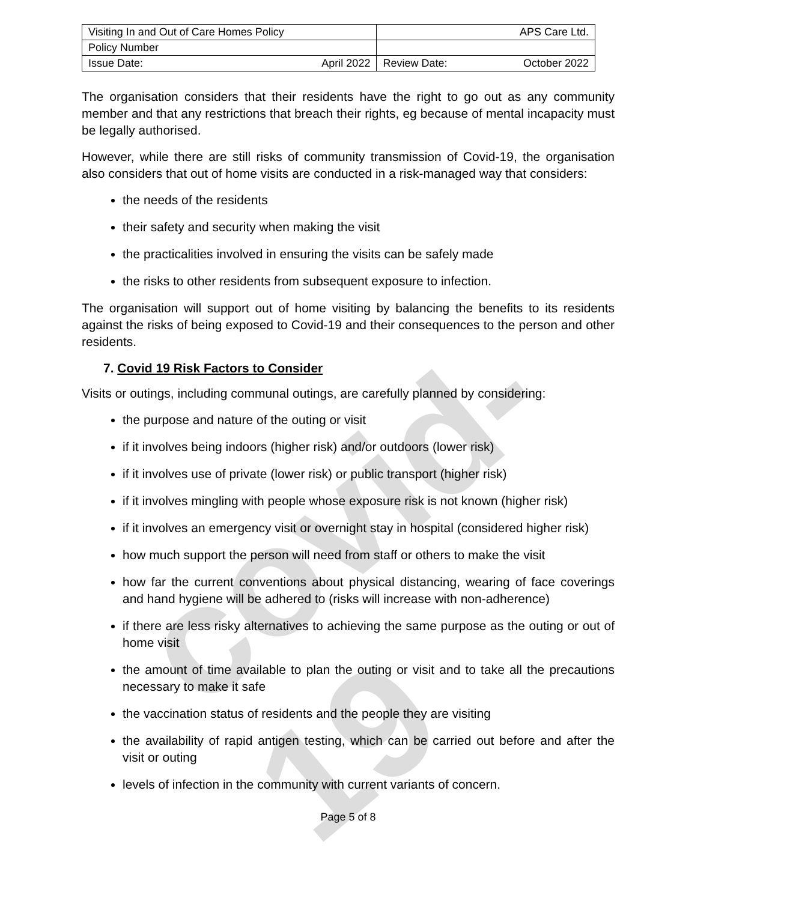covid-19
| Visiting In and Out of Care Homes Policy | | APS Care Ltd. | |
| Policy Number | | | |
| Issue Date: | April 2022 | Review Date: | October 2022 |
The organisation considers that their residents have the right to go out as any community member and that any restrictions that breach their rights, eg because of mental incapacity must be legally authorised.
However, while there are still risks of community transmission of Covid-19, the organisation also considers that out of home visits are conducted in a risk-managed way that considers:
the needs of the residents
their safety and security when making the visit
the practicalities involved in ensuring the visits can be safely made
the risks to other residents from subsequent exposure to infection.
The organisation will support out of home visiting by balancing the benefits to its residents against the risks of being exposed to Covid-19 and their consequences to the person and other residents.
7. Covid 19 Risk Factors to Consider
Visits or outings, including communal outings, are carefully planned by considering:
the purpose and nature of the outing or visit
if it involves being indoors (higher risk) and/or outdoors (lower risk)
if it involves use of private (lower risk) or public transport (higher risk)
if it involves mingling with people whose exposure risk is not known (higher risk)
if it involves an emergency visit or overnight stay in hospital (considered higher risk)
how much support the person will need from staff or others to make the visit
how far the current conventions about physical distancing, wearing of face coverings and hand hygiene will be adhered to (risks will increase with non-adherence)
if there are less risky alternatives to achieving the same purpose as the outing or out of home visit
the amount of time available to plan the outing or visit and to take all the precautions necessary to make it safe
the vaccination status of residents and the people they are visiting
the availability of rapid antigen testing, which can be carried out before and after the visit or outing
levels of infection in the community with current variants of concern.
Page 5 of 8